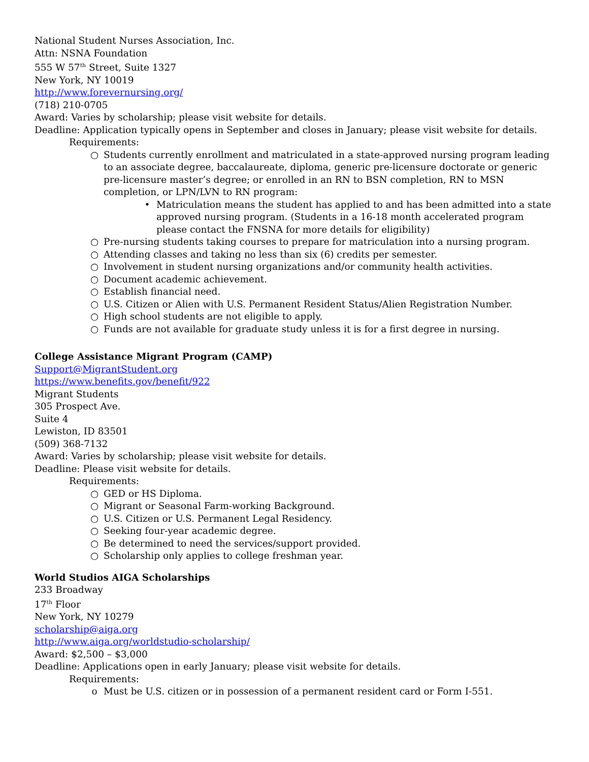National Student Nurses Association, Inc.
Attn: NSNA Foundation
555 W 57<sup>th</sup> Street, Suite 1327
New York, NY 10019
http://www.forevernursing.org/
(718) 210-0705
Award: Varies by scholarship; please visit website for details.
Deadline: Application typically opens in September and closes in January; please visit website for details.
Requirements:
○ Students currently enrollment and matriculated in a state-approved nursing program leading to an associate degree, baccalaureate, diploma, generic pre-licensure doctorate or generic pre-licensure master’s degree; or enrolled in an RN to BSN completion, RN to MSN completion, or LPN/LVN to RN program:
• Matriculation means the student has applied to and has been admitted into a state approved nursing program. (Students in a 16-18 month accelerated program please contact the FNSNA for more details for eligibility)
○ Pre-nursing students taking courses to prepare for matriculation into a nursing program.
○ Attending classes and taking no less than six (6) credits per semester.
○ Involvement in student nursing organizations and/or community health activities.
○ Document academic achievement.
○ Establish financial need.
○ U.S. Citizen or Alien with U.S. Permanent Resident Status/Alien Registration Number.
○ High school students are not eligible to apply.
○ Funds are not available for graduate study unless it is for a first degree in nursing.
College Assistance Migrant Program (CAMP)
Support@MigrantStudent.org
https://www.benefits.gov/benefit/922
Migrant Students
305 Prospect Ave.
Suite 4
Lewiston, ID 83501
(509) 368-7132
Award: Varies by scholarship; please visit website for details.
Deadline: Please visit website for details.
Requirements:
○ GED or HS Diploma.
○ Migrant or Seasonal Farm-working Background.
○ U.S. Citizen or U.S. Permanent Legal Residency.
○ Seeking four-year academic degree.
○ Be determined to need the services/support provided.
○ Scholarship only applies to college freshman year.
World Studios AIGA Scholarships
233 Broadway
17<sup>th</sup> Floor
New York, NY 10279
scholarship@aiga.org
http://www.aiga.org/worldstudio-scholarship/
Award: $2,500 – $3,000
Deadline: Applications open in early January; please visit website for details.
Requirements:
o Must be U.S. citizen or in possession of a permanent resident card or Form I-551.